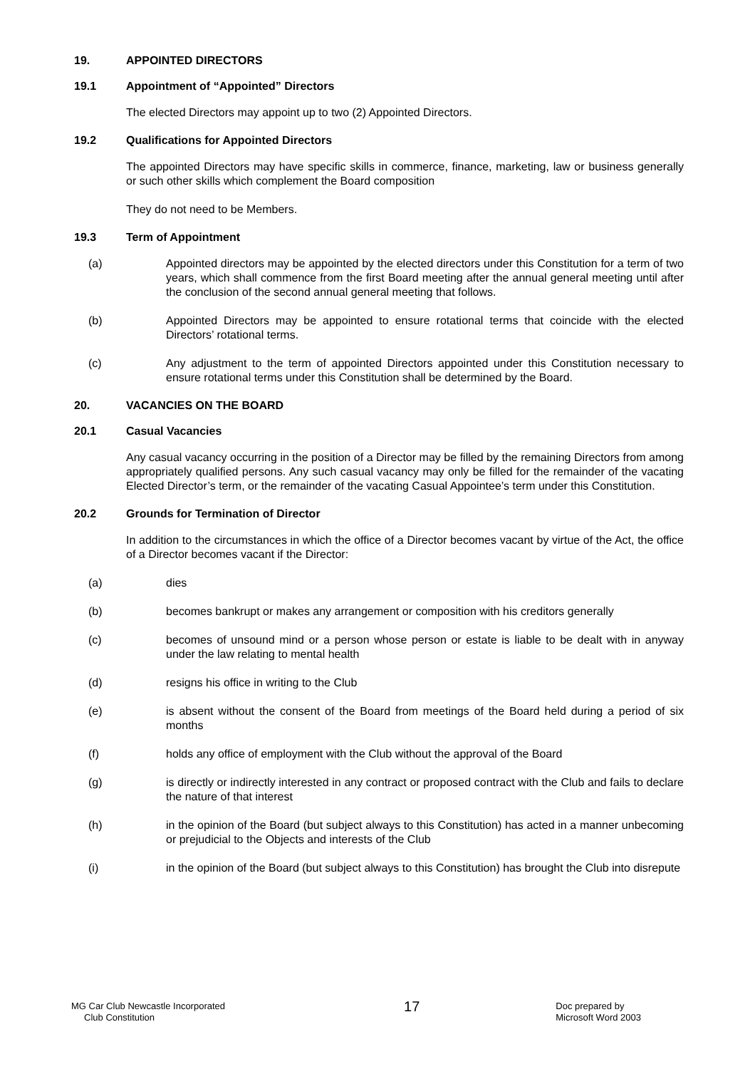19. APPOINTED DIRECTORS
19.1 Appointment of “Appointed” Directors
The elected Directors may appoint up to two (2) Appointed Directors.
19.2 Qualifications for Appointed Directors
The appointed Directors may have specific skills in commerce, finance, marketing, law or business generally or such other skills which complement the Board composition
They do not need to be Members.
19.3 Term of Appointment
(a) Appointed directors may be appointed by the elected directors under this Constitution for a term of two years, which shall commence from the first Board meeting after the annual general meeting until after the conclusion of the second annual general meeting that follows.
(b) Appointed Directors may be appointed to ensure rotational terms that coincide with the elected Directors’ rotational terms.
(c) Any adjustment to the term of appointed Directors appointed under this Constitution necessary to ensure rotational terms under this Constitution shall be determined by the Board.
20. VACANCIES ON THE BOARD
20.1 Casual Vacancies
Any casual vacancy occurring in the position of a Director may be filled by the remaining Directors from among appropriately qualified persons. Any such casual vacancy may only be filled for the remainder of the vacating Elected Director’s term, or the remainder of the vacating Casual Appointee’s term under this Constitution.
20.2 Grounds for Termination of Director
In addition to the circumstances in which the office of a Director becomes vacant by virtue of the Act, the office of a Director becomes vacant if the Director:
(a) dies
(b) becomes bankrupt or makes any arrangement or composition with his creditors generally
(c) becomes of unsound mind or a person whose person or estate is liable to be dealt with in anyway under the law relating to mental health
(d) resigns his office in writing to the Club
(e) is absent without the consent of the Board from meetings of the Board held during a period of six months
(f) holds any office of employment with the Club without the approval of the Board
(g) is directly or indirectly interested in any contract or proposed contract with the Club and fails to declare the nature of that interest
(h) in the opinion of the Board (but subject always to this Constitution) has acted in a manner unbecoming or prejudicial to the Objects and interests of the Club
(i) in the opinion of the Board (but subject always to this Constitution) has brought the Club into disrepute
MG Car Club Newcastle Incorporated
Club Constitution
17
Doc prepared by
Microsoft Word 2003